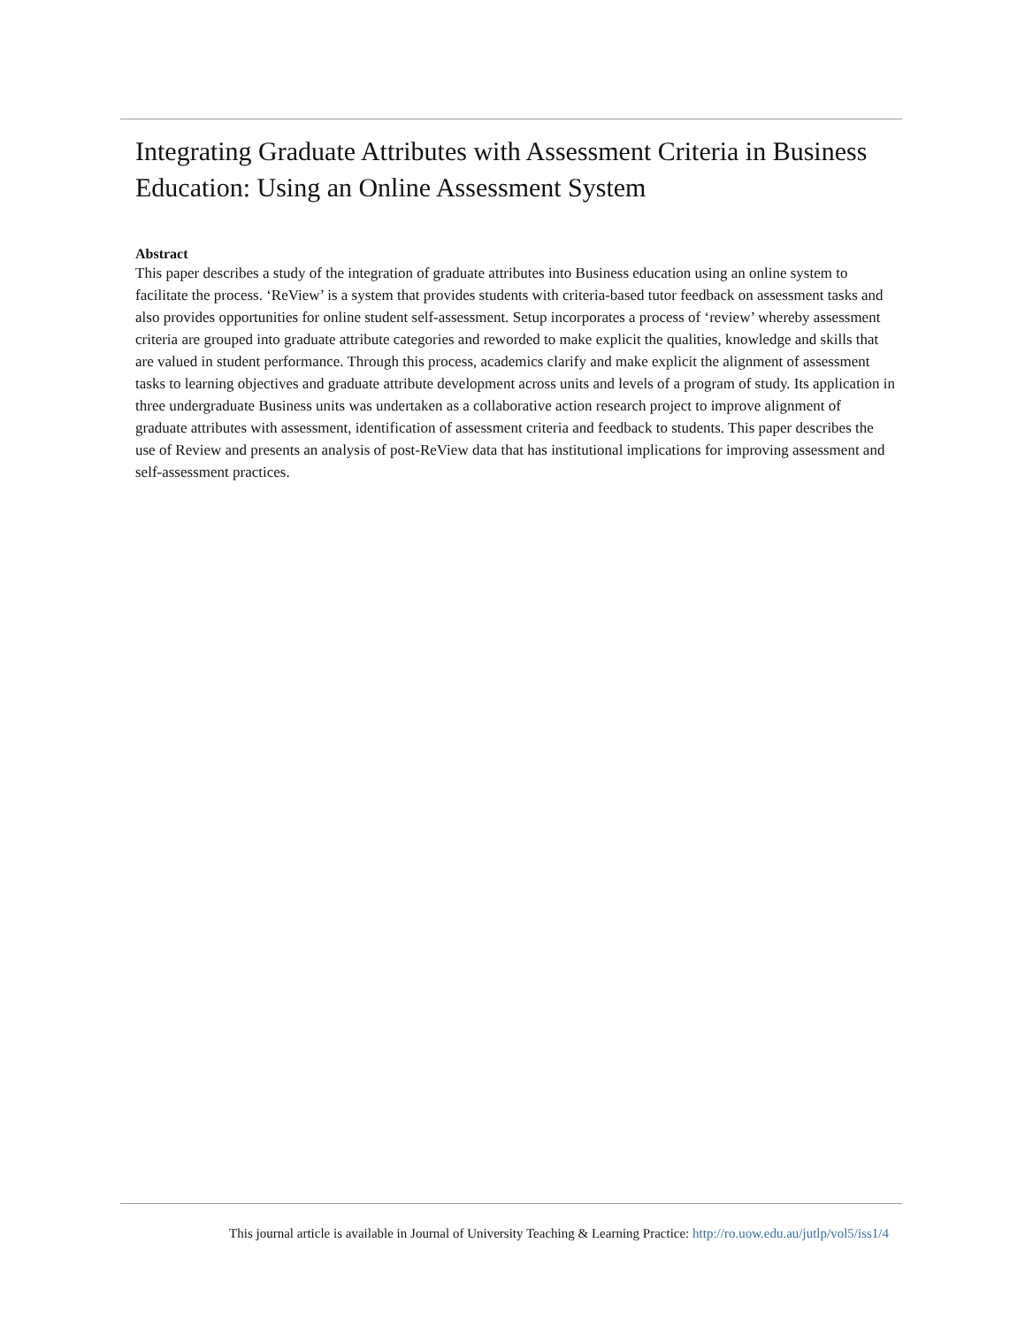Integrating Graduate Attributes with Assessment Criteria in Business Education: Using an Online Assessment System
Abstract
This paper describes a study of the integration of graduate attributes into Business education using an online system to facilitate the process. ‘ReView’ is a system that provides students with criteria-based tutor feedback on assessment tasks and also provides opportunities for online student self-assessment. Setup incorporates a process of ‘review’ whereby assessment criteria are grouped into graduate attribute categories and reworded to make explicit the qualities, knowledge and skills that are valued in student performance. Through this process, academics clarify and make explicit the alignment of assessment tasks to learning objectives and graduate attribute development across units and levels of a program of study. Its application in three undergraduate Business units was undertaken as a collaborative action research project to improve alignment of graduate attributes with assessment, identification of assessment criteria and feedback to students. This paper describes the use of Review and presents an analysis of post-ReView data that has institutional implications for improving assessment and self-assessment practices.
This journal article is available in Journal of University Teaching & Learning Practice: http://ro.uow.edu.au/jutlp/vol5/iss1/4